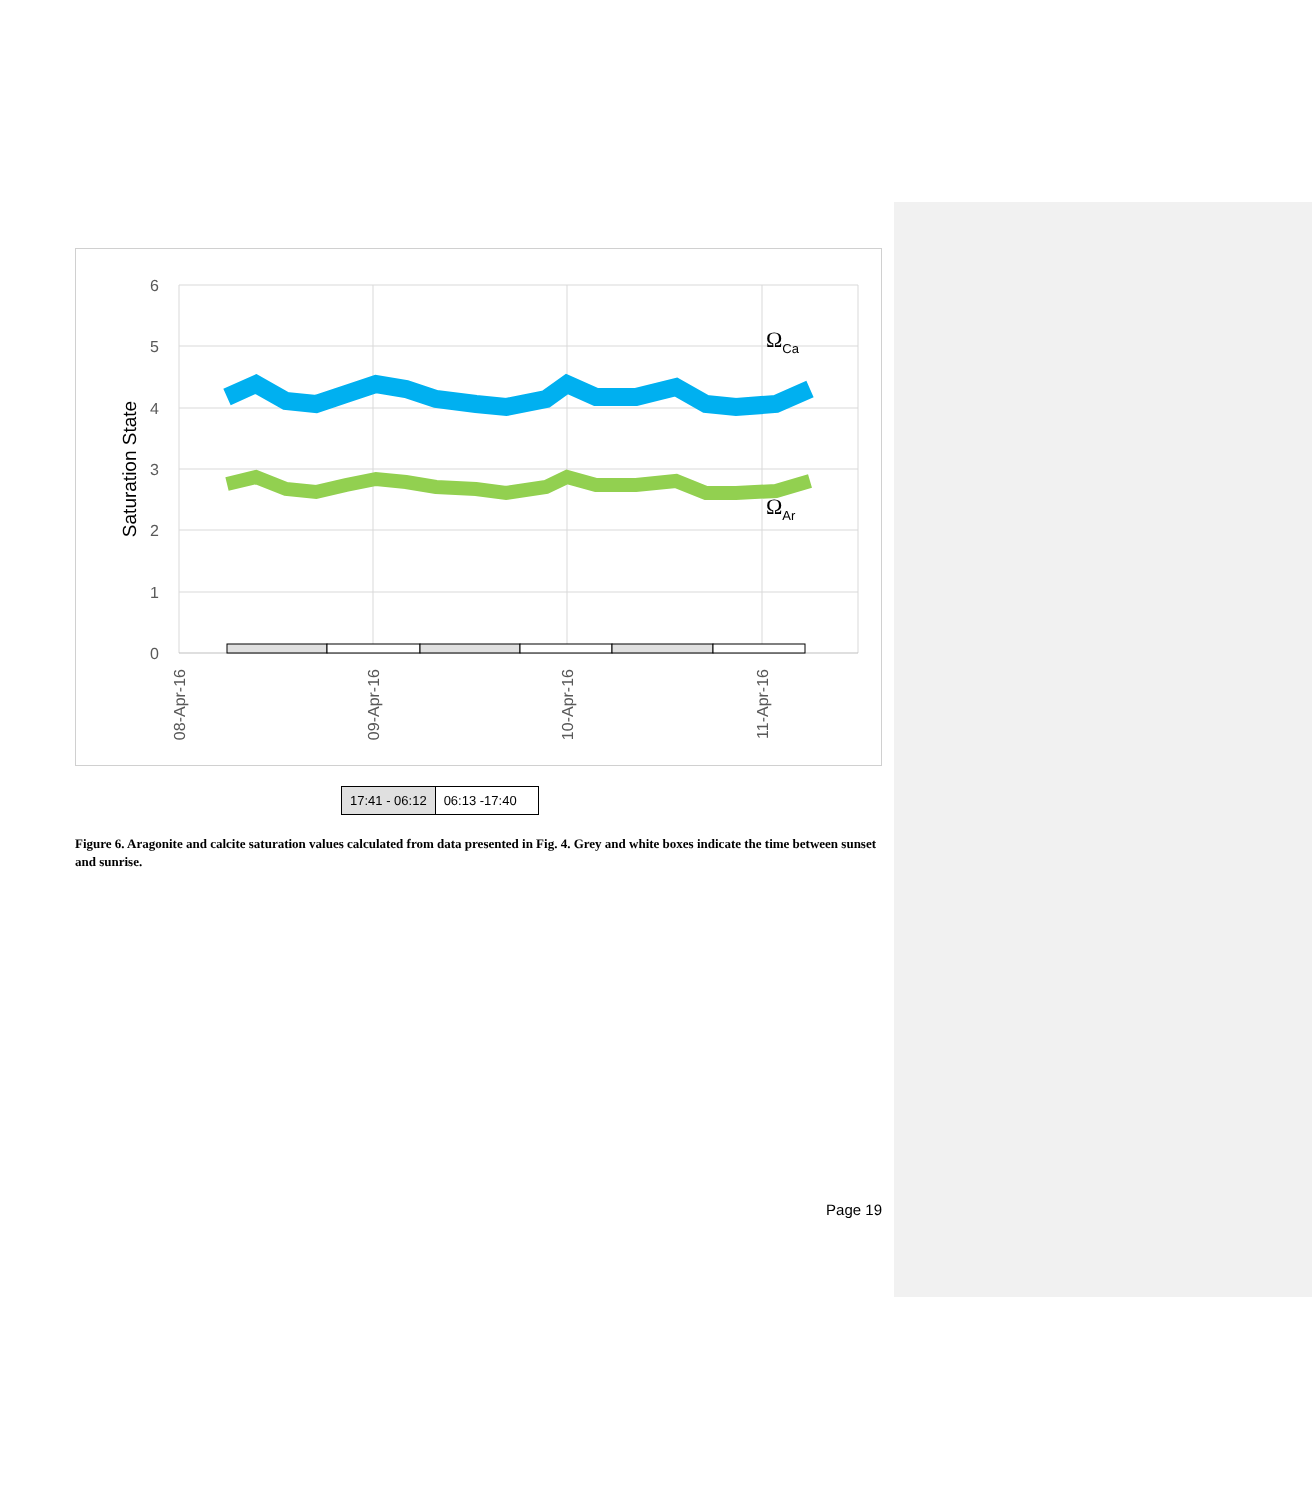6
5
4
3
2
1
0
Saturation State
ΩCa
ΩAr
08-Apr-16
09-Apr-16
10-Apr-16
11-Apr-16
17:41 - 06:12 06:13 -17:40
Figure 6. Aragonite and calcite saturation values calculated from data presented in Fig. 4. Grey and white boxes indicate the time between sunset and sunrise.
Page 19